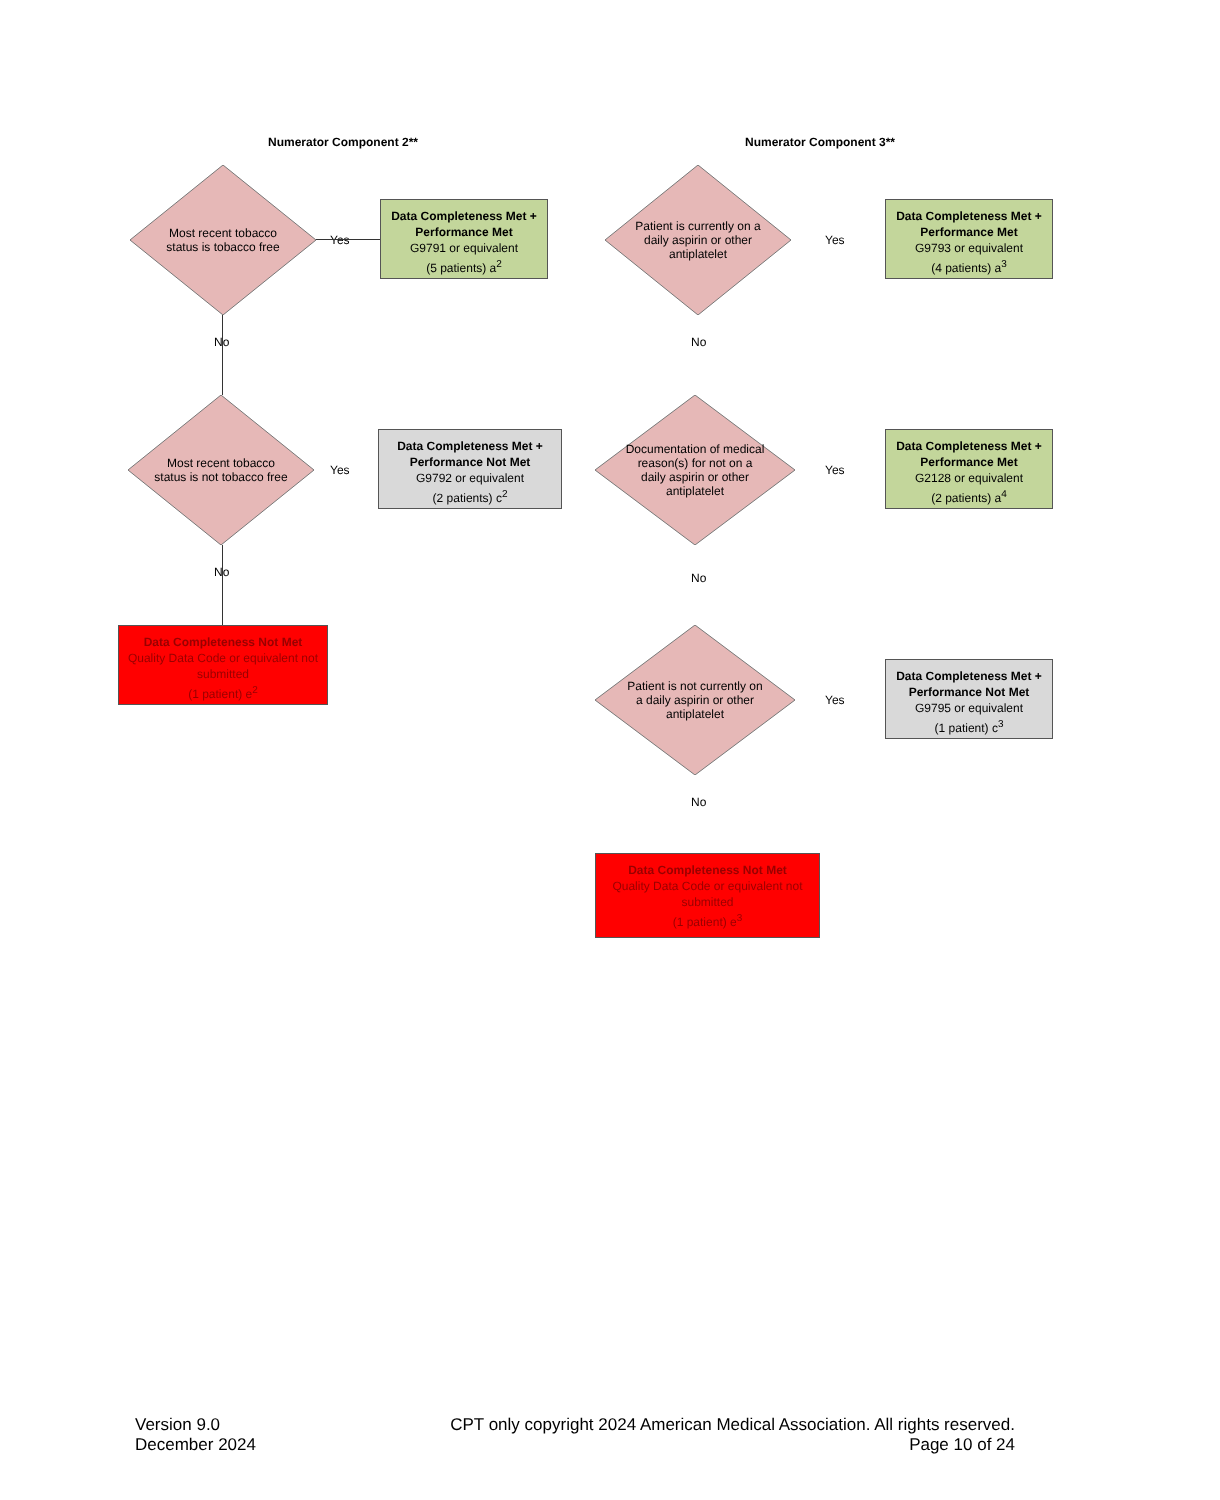Numerator Component 2**
Most recent tobacco status is tobacco free
Yes
Data Completeness Met + Performance Met
G9791 or equivalent
(5 patients) a<sup>2</sup>
No
Most recent tobacco status is not tobacco free
Yes
Data Completeness Met + Performance Not Met
G9792 or equivalent
(2 patients) c<sup>2</sup>
No
Data Completeness Not Met
Quality Data Code or equivalent not submitted
(1 patient) e<sup>2</sup>
Numerator Component 3**
Patient is currently on a daily aspirin or other antiplatelet
Yes
Data Completeness Met + Performance Met
G9793 or equivalent
(4 patients) a<sup>3</sup>
No
Documentation of medical reason(s) for not on a daily aspirin or other antiplatelet
Yes
Data Completeness Met + Performance Met
G2128 or equivalent
(2 patients) a<sup>4</sup>
No
Patient is not currently on a daily aspirin or other antiplatelet
Yes
Data Completeness Met + Performance Not Met
G9795 or equivalent
(1 patient) c<sup>3</sup>
No
Data Completeness Not Met
Quality Data Code or equivalent not submitted
(1 patient) e<sup>3</sup>
Version 9.0
December 2024
CPT only copyright 2024 American Medical Association. All rights reserved.
Page 10 of 24